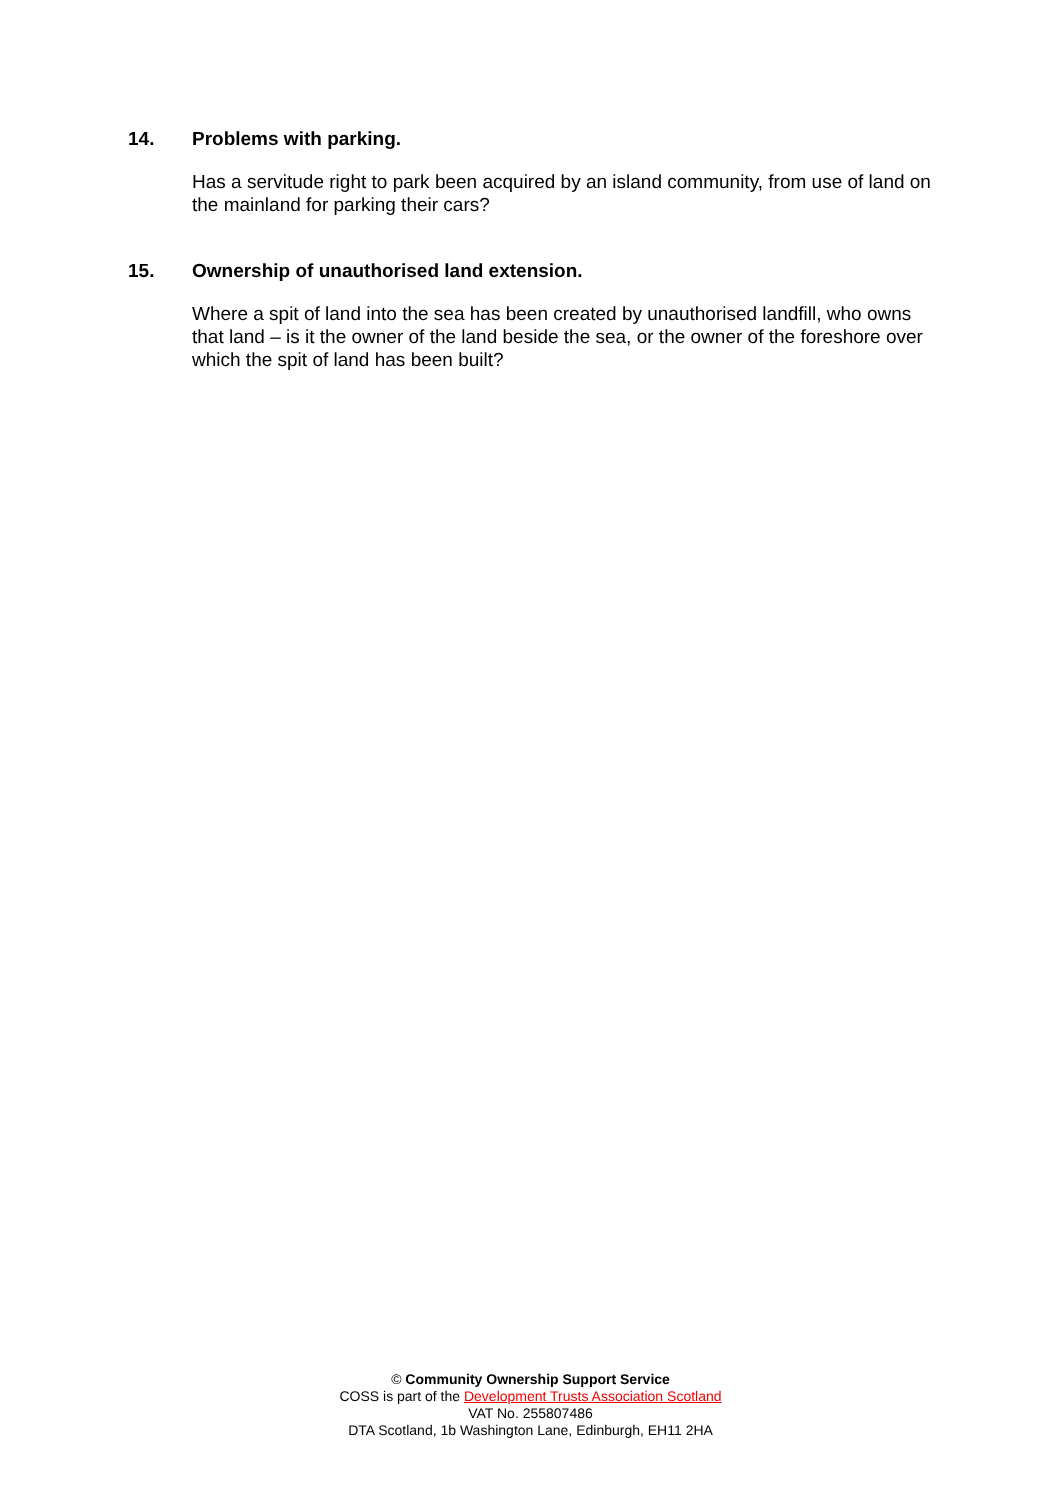14. Problems with parking.
Has a servitude right to park been acquired by an island community, from use of land on the mainland for parking their cars?
15. Ownership of unauthorised land extension.
Where a spit of land into the sea has been created by unauthorised landfill, who owns that land – is it the owner of the land beside the sea, or the owner of the foreshore over which the spit of land has been built?
© Community Ownership Support Service
COSS is part of the Development Trusts Association Scotland
VAT No. 255807486
DTA Scotland, 1b Washington Lane, Edinburgh, EH11 2HA